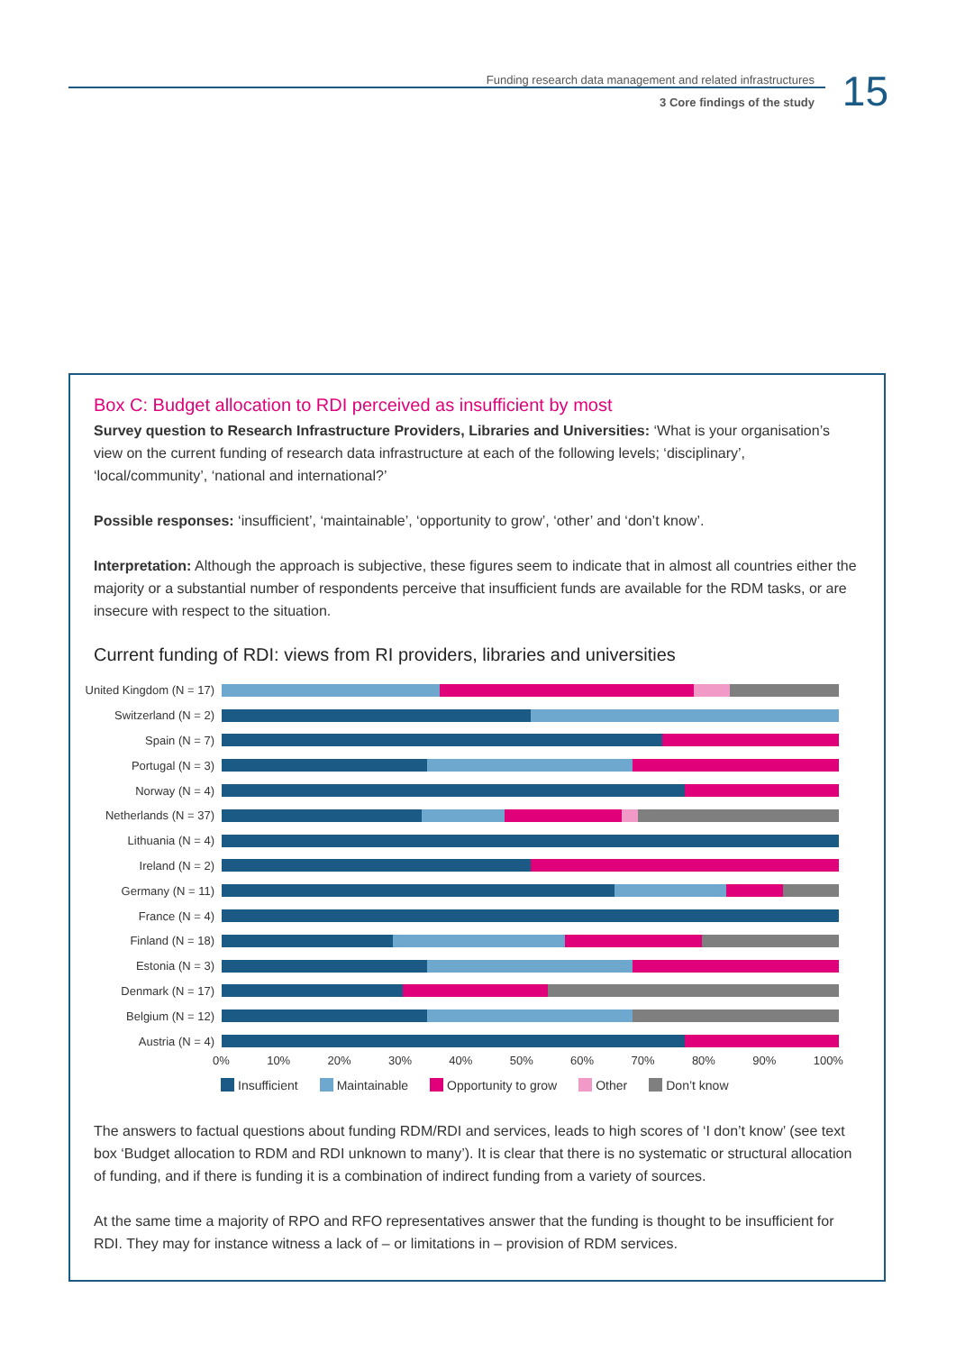Funding research data management and related infrastructures
3 Core findings of the study
15
Box C: Budget allocation to RDI perceived as insufficient by most
Survey question to Research Infrastructure Providers, Libraries and Universities: ‘What is your organisation’s view on the current funding of research data infrastructure at each of the following levels; ‘disciplinary’, ‘local/community’, ‘national and international?’
Possible responses: ‘insufficient’, ‘maintainable’, ‘opportunity to grow’, ‘other’ and ‘don’t know’.
Interpretation: Although the approach is subjective, these figures seem to indicate that in almost all countries either the majority or a substantial number of respondents perceive that insufficient funds are available for the RDM tasks, or are insecure with respect to the situation.
Current funding of RDI: views from RI providers, libraries and universities
United Kingdom (N = 17)
Switzerland (N = 2)
Spain (N = 7)
Portugal (N = 3)
Norway (N = 4)
Netherlands (N = 37)
Lithuania (N = 4)
Ireland (N = 2)
Germany (N = 11)
France (N = 4)
Finland (N = 18)
Estonia (N = 3)
Denmark (N = 17)
Belgium (N = 12)
Austria (N = 4)
0% 10% 20% 30% 40% 50% 60% 70% 80% 90% 100%
Insufficient Maintainable Opportunity to grow Other Don’t know
The answers to factual questions about funding RDM/RDI and services, leads to high scores of ‘I don’t know’ (see text box ‘Budget allocation to RDM and RDI unknown to many’). It is clear that there is no systematic or structural allocation of funding, and if there is funding it is a combination of indirect funding from a variety of sources.
At the same time a majority of RPO and RFO representatives answer that the funding is thought to be insufficient for RDI. They may for instance witness a lack of – or limitations in – provision of RDM services.